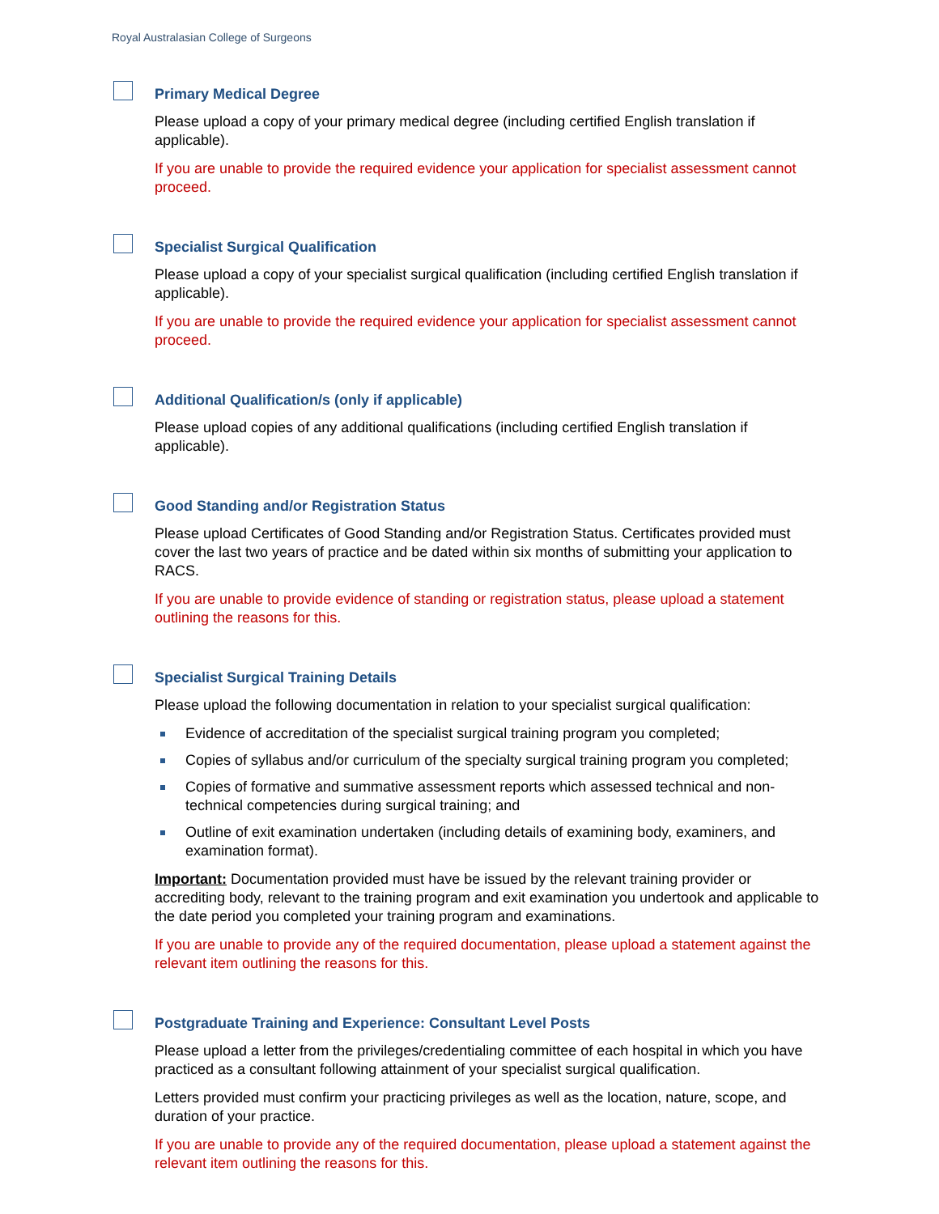Royal Australasian College of Surgeons
Primary Medical Degree
Please upload a copy of your primary medical degree (including certified English translation if applicable).
If you are unable to provide the required evidence your application for specialist assessment cannot proceed.
Specialist Surgical Qualification
Please upload a copy of your specialist surgical qualification (including certified English translation if applicable).
If you are unable to provide the required evidence your application for specialist assessment cannot proceed.
Additional Qualification/s (only if applicable)
Please upload copies of any additional qualifications (including certified English translation if applicable).
Good Standing and/or Registration Status
Please upload Certificates of Good Standing and/or Registration Status. Certificates provided must cover the last two years of practice and be dated within six months of submitting your application to RACS.
If you are unable to provide evidence of standing or registration status, please upload a statement outlining the reasons for this.
Specialist Surgical Training Details
Please upload the following documentation in relation to your specialist surgical qualification:
Evidence of accreditation of the specialist surgical training program you completed;
Copies of syllabus and/or curriculum of the specialty surgical training program you completed;
Copies of formative and summative assessment reports which assessed technical and non-technical competencies during surgical training; and
Outline of exit examination undertaken (including details of examining body, examiners, and examination format).
Important: Documentation provided must have be issued by the relevant training provider or accrediting body, relevant to the training program and exit examination you undertook and applicable to the date period you completed your training program and examinations.
If you are unable to provide any of the required documentation, please upload a statement against the relevant item outlining the reasons for this.
Postgraduate Training and Experience: Consultant Level Posts
Please upload a letter from the privileges/credentialing committee of each hospital in which you have practiced as a consultant following attainment of your specialist surgical qualification.
Letters provided must confirm your practicing privileges as well as the location, nature, scope, and duration of your practice.
If you are unable to provide any of the required documentation, please upload a statement against the relevant item outlining the reasons for this.